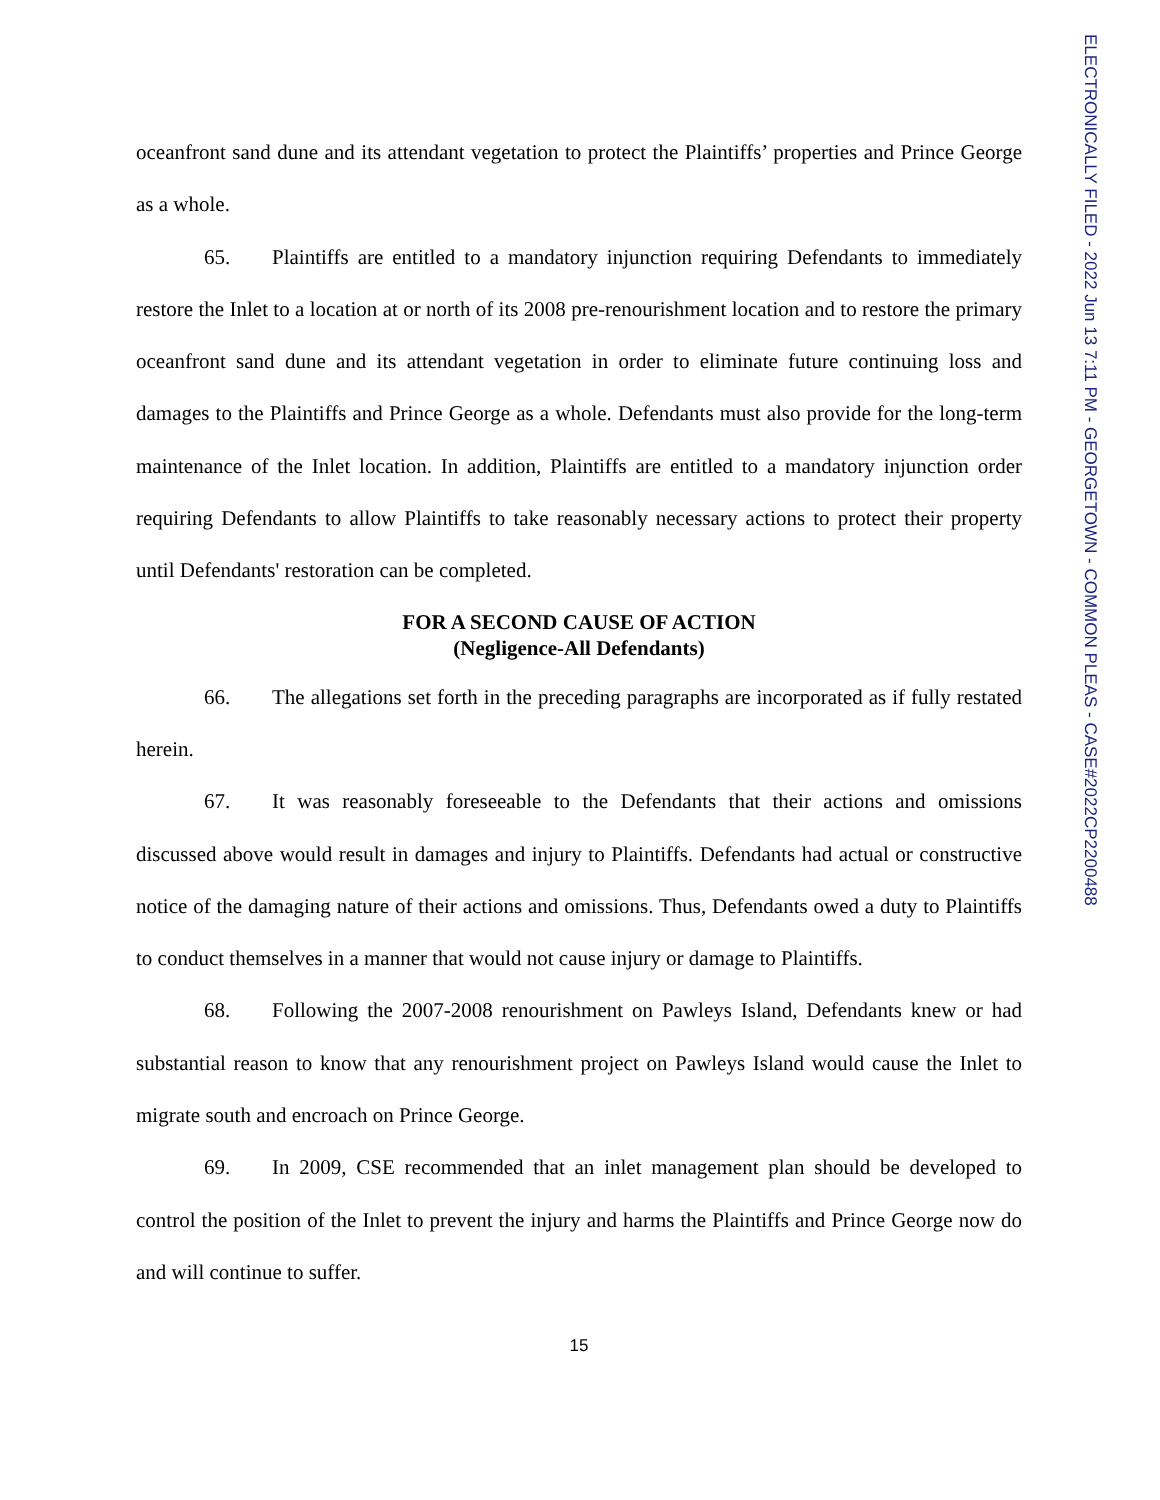ELECTRONICALLY FILED - 2022 Jun 13 7:11 PM - GEORGETOWN - COMMON PLEAS - CASE#2022CP2200488
oceanfront sand dune and its attendant vegetation to protect the Plaintiffs’ properties and Prince George as a whole.
65. Plaintiffs are entitled to a mandatory injunction requiring Defendants to immediately restore the Inlet to a location at or north of its 2008 pre-renourishment location and to restore the primary oceanfront sand dune and its attendant vegetation in order to eliminate future continuing loss and damages to the Plaintiffs and Prince George as a whole. Defendants must also provide for the long-term maintenance of the Inlet location. In addition, Plaintiffs are entitled to a mandatory injunction order requiring Defendants to allow Plaintiffs to take reasonably necessary actions to protect their property until Defendants' restoration can be completed.
FOR A SECOND CAUSE OF ACTION
(Negligence-All Defendants)
66. The allegations set forth in the preceding paragraphs are incorporated as if fully restated herein.
67. It was reasonably foreseeable to the Defendants that their actions and omissions discussed above would result in damages and injury to Plaintiffs. Defendants had actual or constructive notice of the damaging nature of their actions and omissions. Thus, Defendants owed a duty to Plaintiffs to conduct themselves in a manner that would not cause injury or damage to Plaintiffs.
68. Following the 2007-2008 renourishment on Pawleys Island, Defendants knew or had substantial reason to know that any renourishment project on Pawleys Island would cause the Inlet to migrate south and encroach on Prince George.
69. In 2009, CSE recommended that an inlet management plan should be developed to control the position of the Inlet to prevent the injury and harms the Plaintiffs and Prince George now do and will continue to suffer.
15